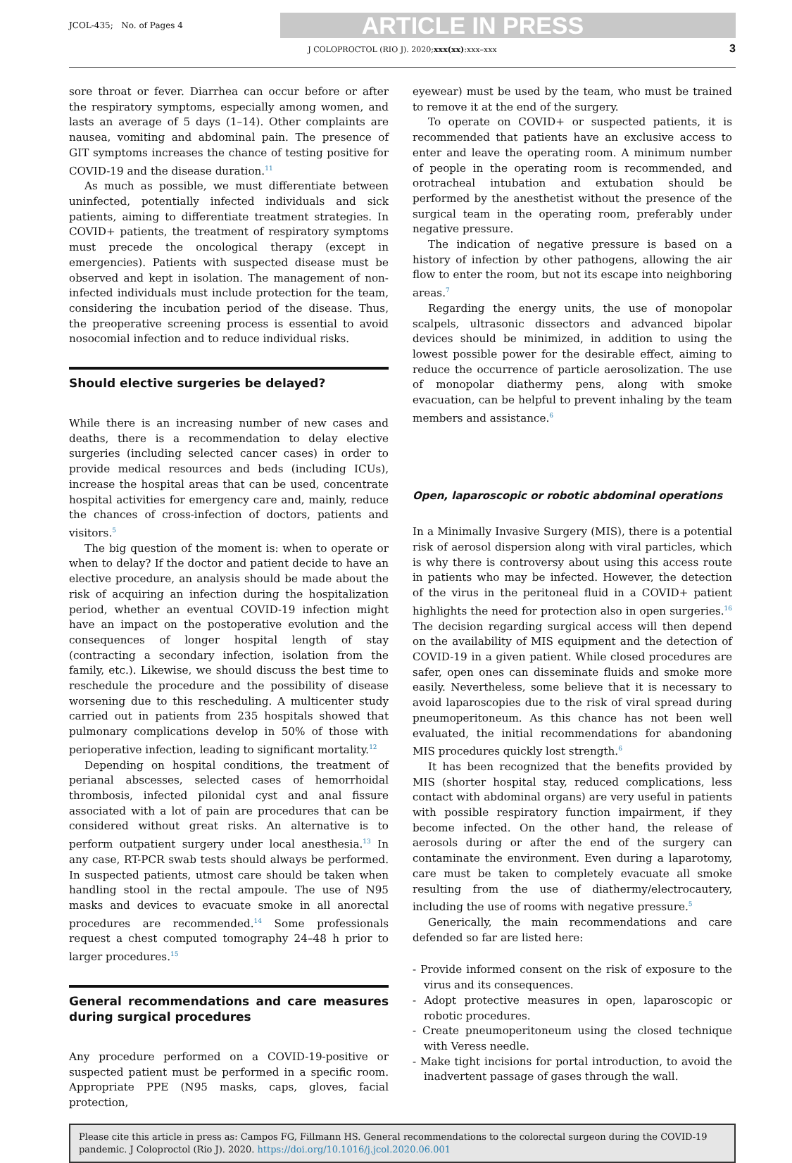JCOL-435; No. of Pages 4
ARTICLE IN PRESS
J COLOPROCTOL (RIO J). 2020;xxx(xx):xxx–xxx 3
sore throat or fever. Diarrhea can occur before or after the respiratory symptoms, especially among women, and lasts an average of 5 days (1–14). Other complaints are nausea, vomiting and abdominal pain. The presence of GIT symptoms increases the chance of testing positive for COVID-19 and the disease duration.<sup>11</sup>
As much as possible, we must differentiate between uninfected, potentially infected individuals and sick patients, aiming to differentiate treatment strategies. In COVID+ patients, the treatment of respiratory symptoms must precede the oncological therapy (except in emergencies). Patients with suspected disease must be observed and kept in isolation. The management of non-infected individuals must include protection for the team, considering the incubation period of the disease. Thus, the preoperative screening process is essential to avoid nosocomial infection and to reduce individual risks.
Should elective surgeries be delayed?
While there is an increasing number of new cases and deaths, there is a recommendation to delay elective surgeries (including selected cancer cases) in order to provide medical resources and beds (including ICUs), increase the hospital areas that can be used, concentrate hospital activities for emergency care and, mainly, reduce the chances of cross-infection of doctors, patients and visitors.<sup>5</sup>
The big question of the moment is: when to operate or when to delay? If the doctor and patient decide to have an elective procedure, an analysis should be made about the risk of acquiring an infection during the hospitalization period, whether an eventual COVID-19 infection might have an impact on the postoperative evolution and the consequences of longer hospital length of stay (contracting a secondary infection, isolation from the family, etc.). Likewise, we should discuss the best time to reschedule the procedure and the possibility of disease worsening due to this rescheduling. A multicenter study carried out in patients from 235 hospitals showed that pulmonary complications develop in 50% of those with perioperative infection, leading to significant mortality.<sup>12</sup>
Depending on hospital conditions, the treatment of perianal abscesses, selected cases of hemorrhoidal thrombosis, infected pilonidal cyst and anal fissure associated with a lot of pain are procedures that can be considered without great risks. An alternative is to perform outpatient surgery under local anesthesia.<sup>13</sup> In any case, RT-PCR swab tests should always be performed. In suspected patients, utmost care should be taken when handling stool in the rectal ampoule. The use of N95 masks and devices to evacuate smoke in all anorectal procedures are recommended.<sup>14</sup> Some professionals request a chest computed tomography 24–48 h prior to larger procedures.<sup>15</sup>
General recommendations and care measures during surgical procedures
Any procedure performed on a COVID-19-positive or suspected patient must be performed in a specific room. Appropriate PPE (N95 masks, caps, gloves, facial protection,
eyewear) must be used by the team, who must be trained to remove it at the end of the surgery.
To operate on COVID+ or suspected patients, it is recommended that patients have an exclusive access to enter and leave the operating room. A minimum number of people in the operating room is recommended, and orotracheal intubation and extubation should be performed by the anesthetist without the presence of the surgical team in the operating room, preferably under negative pressure.
The indication of negative pressure is based on a history of infection by other pathogens, allowing the air flow to enter the room, but not its escape into neighboring areas.<sup>7</sup>
Regarding the energy units, the use of monopolar scalpels, ultrasonic dissectors and advanced bipolar devices should be minimized, in addition to using the lowest possible power for the desirable effect, aiming to reduce the occurrence of particle aerosolization. The use of monopolar diathermy pens, along with smoke evacuation, can be helpful to prevent inhaling by the team members and assistance.<sup>6</sup>
Open, laparoscopic or robotic abdominal operations
In a Minimally Invasive Surgery (MIS), there is a potential risk of aerosol dispersion along with viral particles, which is why there is controversy about using this access route in patients who may be infected. However, the detection of the virus in the peritoneal fluid in a COVID+ patient highlights the need for protection also in open surgeries.<sup>16</sup> The decision regarding surgical access will then depend on the availability of MIS equipment and the detection of COVID-19 in a given patient. While closed procedures are safer, open ones can disseminate fluids and smoke more easily. Nevertheless, some believe that it is necessary to avoid laparoscopies due to the risk of viral spread during pneumoperitoneum. As this chance has not been well evaluated, the initial recommendations for abandoning MIS procedures quickly lost strength.<sup>6</sup>
It has been recognized that the benefits provided by MIS (shorter hospital stay, reduced complications, less contact with abdominal organs) are very useful in patients with possible respiratory function impairment, if they become infected. On the other hand, the release of aerosols during or after the end of the surgery can contaminate the environment. Even during a laparotomy, care must be taken to completely evacuate all smoke resulting from the use of diathermy/electrocautery, including the use of rooms with negative pressure.<sup>5</sup>
Generically, the main recommendations and care defended so far are listed here:
- Provide informed consent on the risk of exposure to the virus and its consequences.
- Adopt protective measures in open, laparoscopic or robotic procedures.
- Create pneumoperitoneum using the closed technique with Veress needle.
- Make tight incisions for portal introduction, to avoid the inadvertent passage of gases through the wall.
Please cite this article in press as: Campos FG, Fillmann HS. General recommendations to the colorectal surgeon during the COVID-19 pandemic. J Coloproctol (Rio J). 2020. https://doi.org/10.1016/j.jcol.2020.06.001